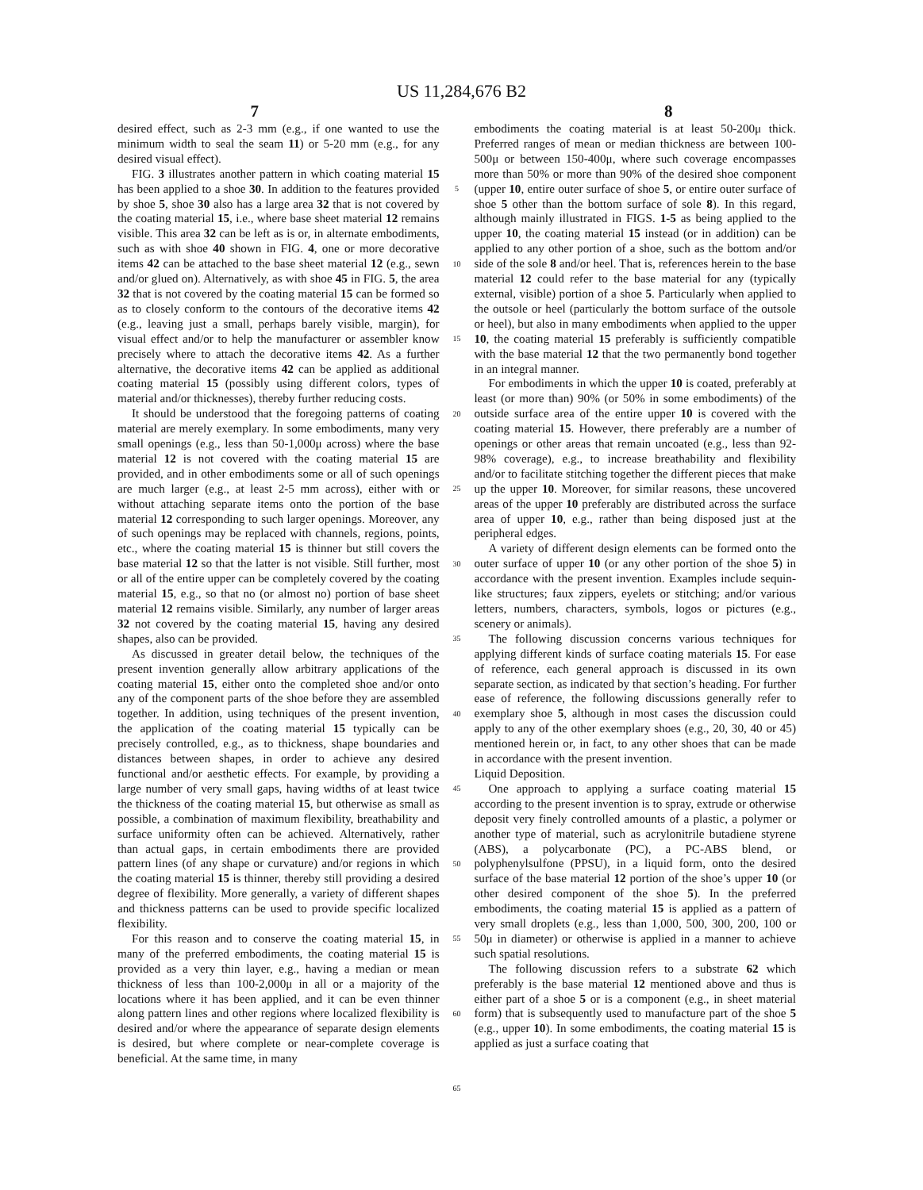US 11,284,676 B2
7 8
desired effect, such as 2-3 mm (e.g., if one wanted to use the minimum width to seal the seam 11) or 5-20 mm (e.g., for any desired visual effect).
FIG. 3 illustrates another pattern in which coating material 15 has been applied to a shoe 30. In addition to the features provided by shoe 5, shoe 30 also has a large area 32 that is not covered by the coating material 15, i.e., where base sheet material 12 remains visible. This area 32 can be left as is or, in alternate embodiments, such as with shoe 40 shown in FIG. 4, one or more decorative items 42 can be attached to the base sheet material 12 (e.g., sewn and/or glued on). Alternatively, as with shoe 45 in FIG. 5, the area 32 that is not covered by the coating material 15 can be formed so as to closely conform to the contours of the decorative items 42 (e.g., leaving just a small, perhaps barely visible, margin), for visual effect and/or to help the manufacturer or assembler know precisely where to attach the decorative items 42. As a further alternative, the decorative items 42 can be applied as additional coating material 15 (possibly using different colors, types of material and/or thicknesses), thereby further reducing costs.
It should be understood that the foregoing patterns of coating material are merely exemplary. In some embodiments, many very small openings (e.g., less than 50-1,000μ across) where the base material 12 is not covered with the coating material 15 are provided, and in other embodiments some or all of such openings are much larger (e.g., at least 2-5 mm across), either with or without attaching separate items onto the portion of the base material 12 corresponding to such larger openings. Moreover, any of such openings may be replaced with channels, regions, points, etc., where the coating material 15 is thinner but still covers the base material 12 so that the latter is not visible. Still further, most or all of the entire upper can be completely covered by the coating material 15, e.g., so that no (or almost no) portion of base sheet material 12 remains visible. Similarly, any number of larger areas 32 not covered by the coating material 15, having any desired shapes, also can be provided.
As discussed in greater detail below, the techniques of the present invention generally allow arbitrary applications of the coating material 15, either onto the completed shoe and/or onto any of the component parts of the shoe before they are assembled together. In addition, using techniques of the present invention, the application of the coating material 15 typically can be precisely controlled, e.g., as to thickness, shape boundaries and distances between shapes, in order to achieve any desired functional and/or aesthetic effects. For example, by providing a large number of very small gaps, having widths of at least twice the thickness of the coating material 15, but otherwise as small as possible, a combination of maximum flexibility, breathability and surface uniformity often can be achieved. Alternatively, rather than actual gaps, in certain embodiments there are provided pattern lines (of any shape or curvature) and/or regions in which the coating material 15 is thinner, thereby still providing a desired degree of flexibility. More generally, a variety of different shapes and thickness patterns can be used to provide specific localized flexibility.
For this reason and to conserve the coating material 15, in many of the preferred embodiments, the coating material 15 is provided as a very thin layer, e.g., having a median or mean thickness of less than 100-2,000μ in all or a majority of the locations where it has been applied, and it can be even thinner along pattern lines and other regions where localized flexibility is desired and/or where the appearance of separate design elements is desired, but where complete or near-complete coverage is beneficial. At the same time, in many
5
10
15
20
25
30
35
40
45
50
55
60
65
embodiments the coating material is at least 50-200μ thick. Preferred ranges of mean or median thickness are between 100-500μ or between 150-400μ, where such coverage encompasses more than 50% or more than 90% of the desired shoe component (upper 10, entire outer surface of shoe 5, or entire outer surface of shoe 5 other than the bottom surface of sole 8). In this regard, although mainly illustrated in FIGS. 1-5 as being applied to the upper 10, the coating material 15 instead (or in addition) can be applied to any other portion of a shoe, such as the bottom and/or side of the sole 8 and/or heel. That is, references herein to the base material 12 could refer to the base material for any (typically external, visible) portion of a shoe 5. Particularly when applied to the outsole or heel (particularly the bottom surface of the outsole or heel), but also in many embodiments when applied to the upper 10, the coating material 15 preferably is sufficiently compatible with the base material 12 that the two permanently bond together in an integral manner.
For embodiments in which the upper 10 is coated, preferably at least (or more than) 90% (or 50% in some embodiments) of the outside surface area of the entire upper 10 is covered with the coating material 15. However, there preferably are a number of openings or other areas that remain uncoated (e.g., less than 92-98% coverage), e.g., to increase breathability and flexibility and/or to facilitate stitching together the different pieces that make up the upper 10. Moreover, for similar reasons, these uncovered areas of the upper 10 preferably are distributed across the surface area of upper 10, e.g., rather than being disposed just at the peripheral edges.
A variety of different design elements can be formed onto the outer surface of upper 10 (or any other portion of the shoe 5) in accordance with the present invention. Examples include sequin-like structures; faux zippers, eyelets or stitching; and/or various letters, numbers, characters, symbols, logos or pictures (e.g., scenery or animals).
The following discussion concerns various techniques for applying different kinds of surface coating materials 15. For ease of reference, each general approach is discussed in its own separate section, as indicated by that section’s heading. For further ease of reference, the following discussions generally refer to exemplary shoe 5, although in most cases the discussion could apply to any of the other exemplary shoes (e.g., 20, 30, 40 or 45) mentioned herein or, in fact, to any other shoes that can be made in accordance with the present invention.
Liquid Deposition.
One approach to applying a surface coating material 15 according to the present invention is to spray, extrude or otherwise deposit very finely controlled amounts of a plastic, a polymer or another type of material, such as acrylonitrile butadiene styrene (ABS), a polycarbonate (PC), a PC-ABS blend, or polyphenylsulfone (PPSU), in a liquid form, onto the desired surface of the base material 12 portion of the shoe’s upper 10 (or other desired component of the shoe 5). In the preferred embodiments, the coating material 15 is applied as a pattern of very small droplets (e.g., less than 1,000, 500, 300, 200, 100 or 50μ in diameter) or otherwise is applied in a manner to achieve such spatial resolutions.
The following discussion refers to a substrate 62 which preferably is the base material 12 mentioned above and thus is either part of a shoe 5 or is a component (e.g., in sheet material form) that is subsequently used to manufacture part of the shoe 5 (e.g., upper 10). In some embodiments, the coating material 15 is applied as just a surface coating that